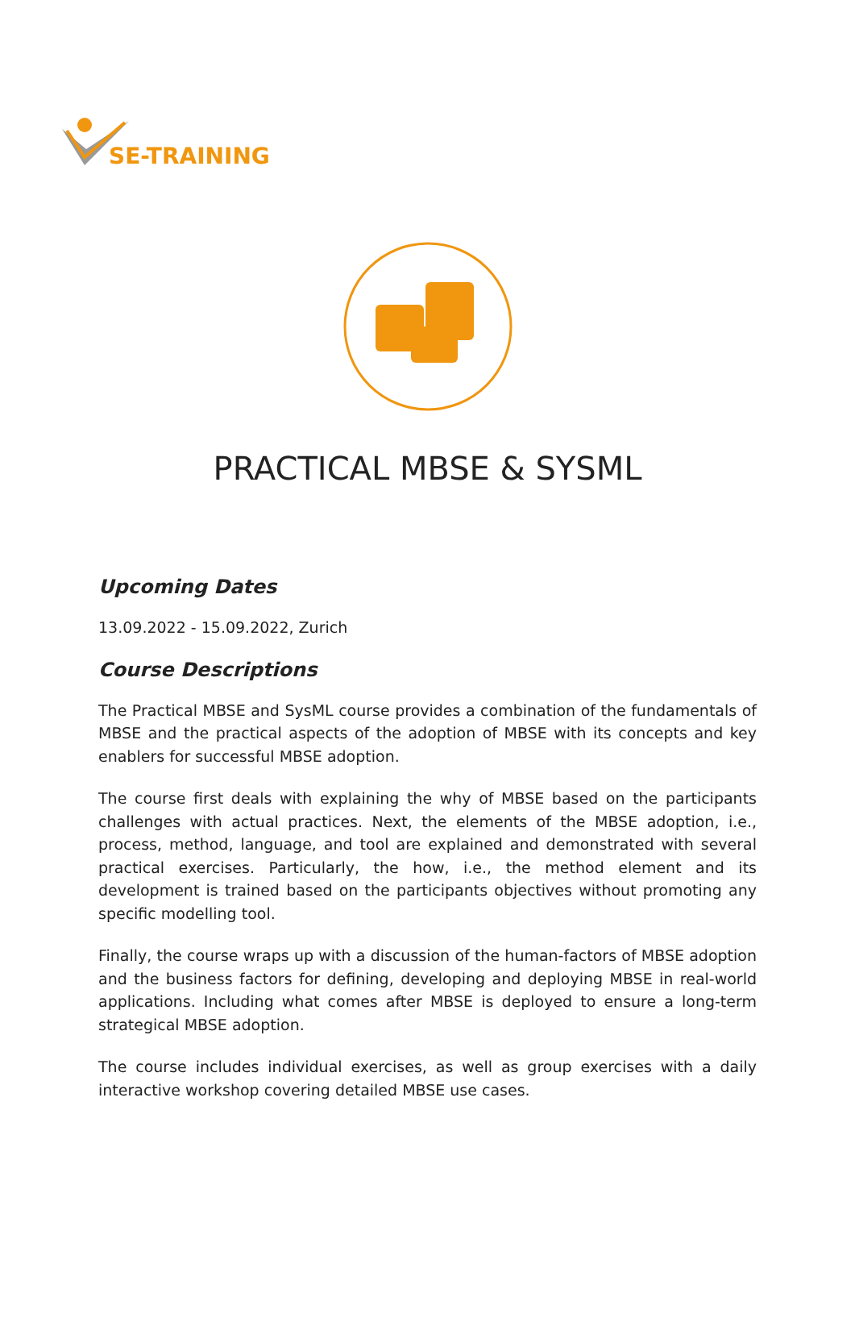SE-TRAINING
PRACTICAL MBSE & SYSML
Upcoming Dates
13.09.2022 - 15.09.2022, Zurich
Course Descriptions
The Practical MBSE and SysML course provides a combination of the fundamentals of MBSE and the practical aspects of the adoption of MBSE with its concepts and key enablers for successful MBSE adoption.
The course first deals with explaining the why of MBSE based on the participants challenges with actual practices. Next, the elements of the MBSE adoption, i.e., process, method, language, and tool are explained and demonstrated with several practical exercises. Particularly, the how, i.e., the method element and its development is trained based on the participants objectives without promoting any specific modelling tool.
Finally, the course wraps up with a discussion of the human-factors of MBSE adoption and the business factors for defining, developing and deploying MBSE in real-world applications. Including what comes after MBSE is deployed to ensure a long-term strategical MBSE adoption.
The course includes individual exercises, as well as group exercises with a daily interactive workshop covering detailed MBSE use cases.